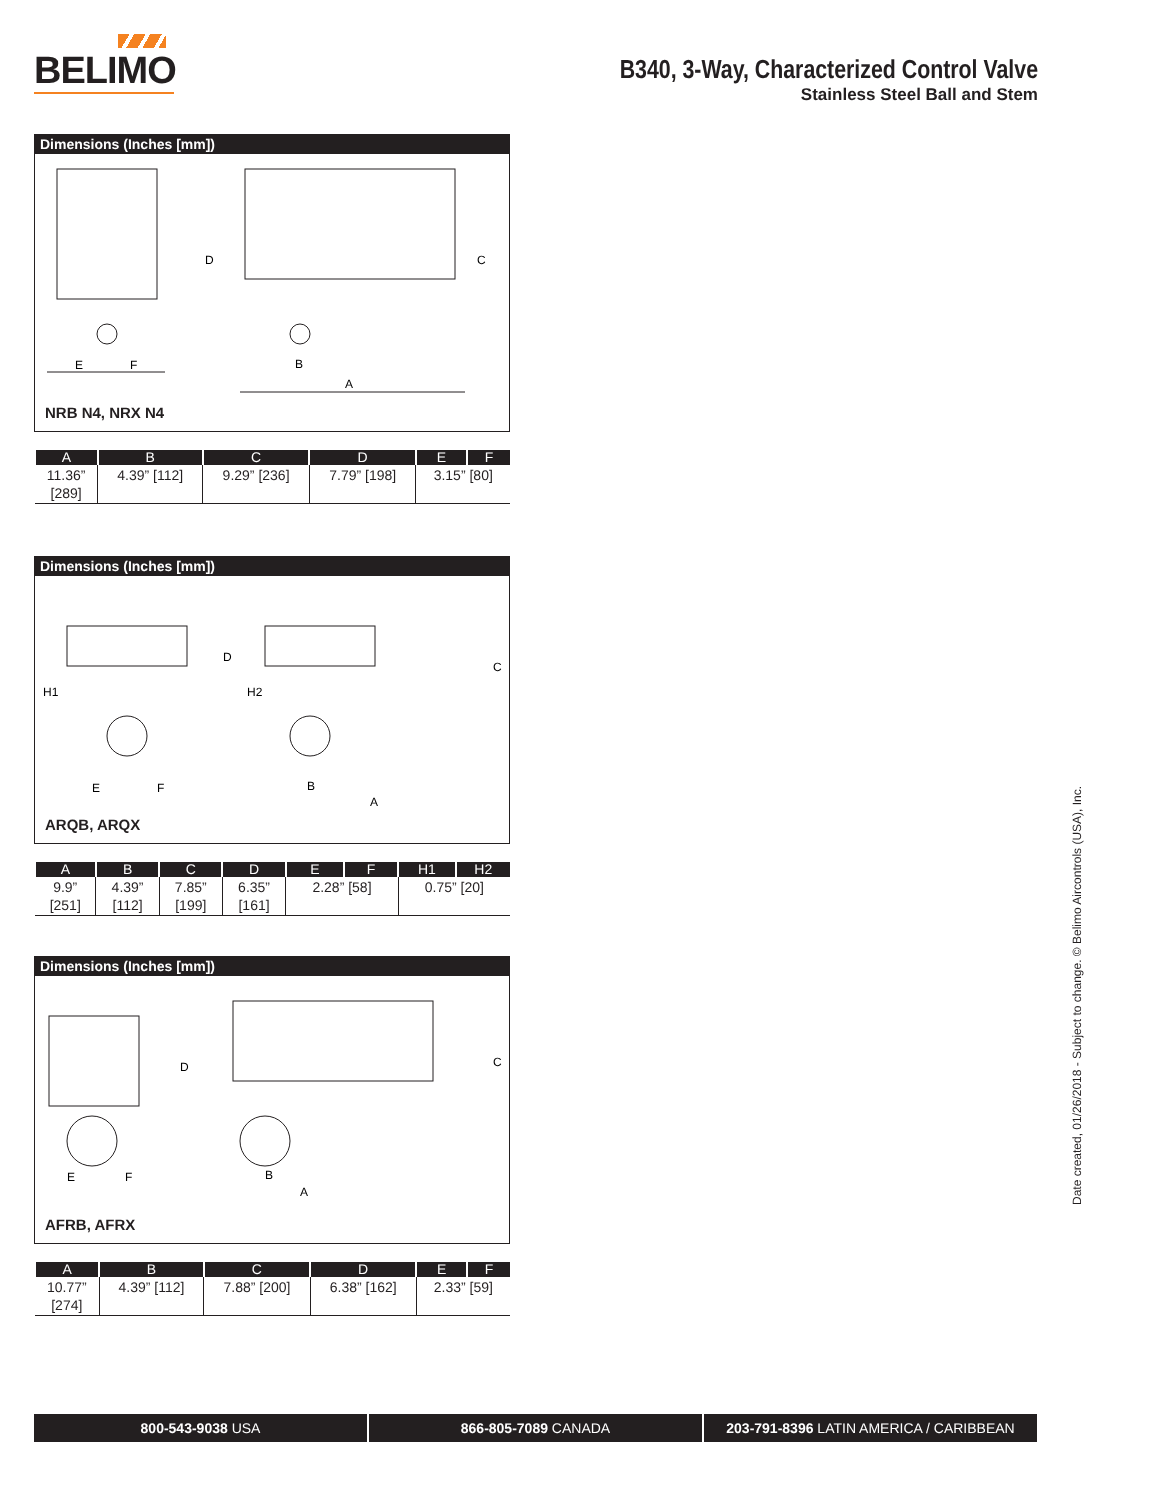BELIMO
B340, 3-Way, Characterized Control Valve
Stainless Steel Ball and Stem
Dimensions (Inches [mm])
E
F
B
A
D
C
NRB N4, NRX N4
| A | B | C | D | E | F |
| --- | --- | --- | --- | --- | --- |
| 11.36” [289] | 4.39” [112] | 9.29” [236] | 7.79” [198] | 3.15” [80] | |
Dimensions (Inches [mm])
E
F
H1
H2
B
A
D
C
ARQB, ARQX
| A | B | C | D | E | F | H1 | H2 |
| --- | --- | --- | --- | --- | --- | --- | --- |
| 9.9” [251] | 4.39” [112] | 7.85” [199] | 6.35” [161] | 2.28” [58] | | 0.75” [20] | |
Dimensions (Inches [mm])
E
F
B
A
D
C
AFRB, AFRX
| A | B | C | D | E | F |
| --- | --- | --- | --- | --- | --- |
| 10.77” [274] | 4.39” [112] | 7.88” [200] | 6.38” [162] | 2.33” [59] | |
Date created, 01/26/2018 - Subject to change. © Belimo Aircontrols (USA), Inc.
800-543-9038 USA 866-805-7089 CANADA 203-791-8396 LATIN AMERICA / CARIBBEAN